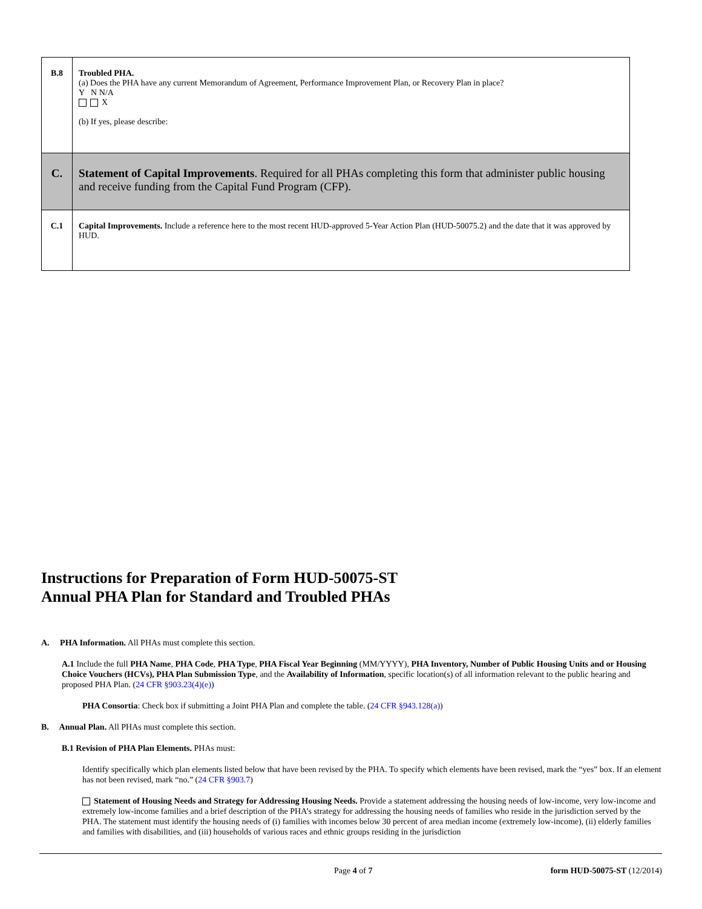| B.8 | Troubled PHA. (a) Does the PHA have any current Memorandum of Agreement, Performance Improvement Plan, or Recovery Plan in place? Y N N/A X (b) If yes, please describe: |
| C. | Statement of Capital Improvements . Required for all PHAs completing this form that administer public housing and receive funding from the Capital Fund Program (CFP). |
| C.1 | Capital Improvements. Include a reference here to the most recent HUD-approved 5-Year Action Plan (HUD-50075.2) and the date that it was approved by HUD. |
Instructions for Preparation of Form HUD-50075-ST
Annual PHA Plan for Standard and Troubled PHAs
A. PHA Information. All PHAs must complete this section.
A.1 Include the full PHA Name, PHA Code, PHA Type, PHA Fiscal Year Beginning (MM/YYYY), PHA Inventory, Number of Public Housing Units and or Housing Choice Vouchers (HCVs), PHA Plan Submission Type, and the Availability of Information, specific location(s) of all information relevant to the public hearing and proposed PHA Plan. (24 CFR §903.23(4)(e))
PHA Consortia: Check box if submitting a Joint PHA Plan and complete the table. (24 CFR §943.128(a))
B. Annual Plan. All PHAs must complete this section.
B.1 Revision of PHA Plan Elements. PHAs must:
Identify specifically which plan elements listed below that have been revised by the PHA. To specify which elements have been revised, mark the “yes” box. If an element has not been revised, mark “no.” (24 CFR §903.7)
Statement of Housing Needs and Strategy for Addressing Housing Needs. Provide a statement addressing the housing needs of low-income, very low-income and extremely low-income families and a brief description of the PHA’s strategy for addressing the housing needs of families who reside in the jurisdiction served by the PHA. The statement must identify the housing needs of (i) families with incomes below 30 percent of area median income (extremely low-income), (ii) elderly families and families with disabilities, and (iii) households of various races and ethnic groups residing in the jurisdiction
Page 4 of 7 form HUD-50075-ST (12/2014)